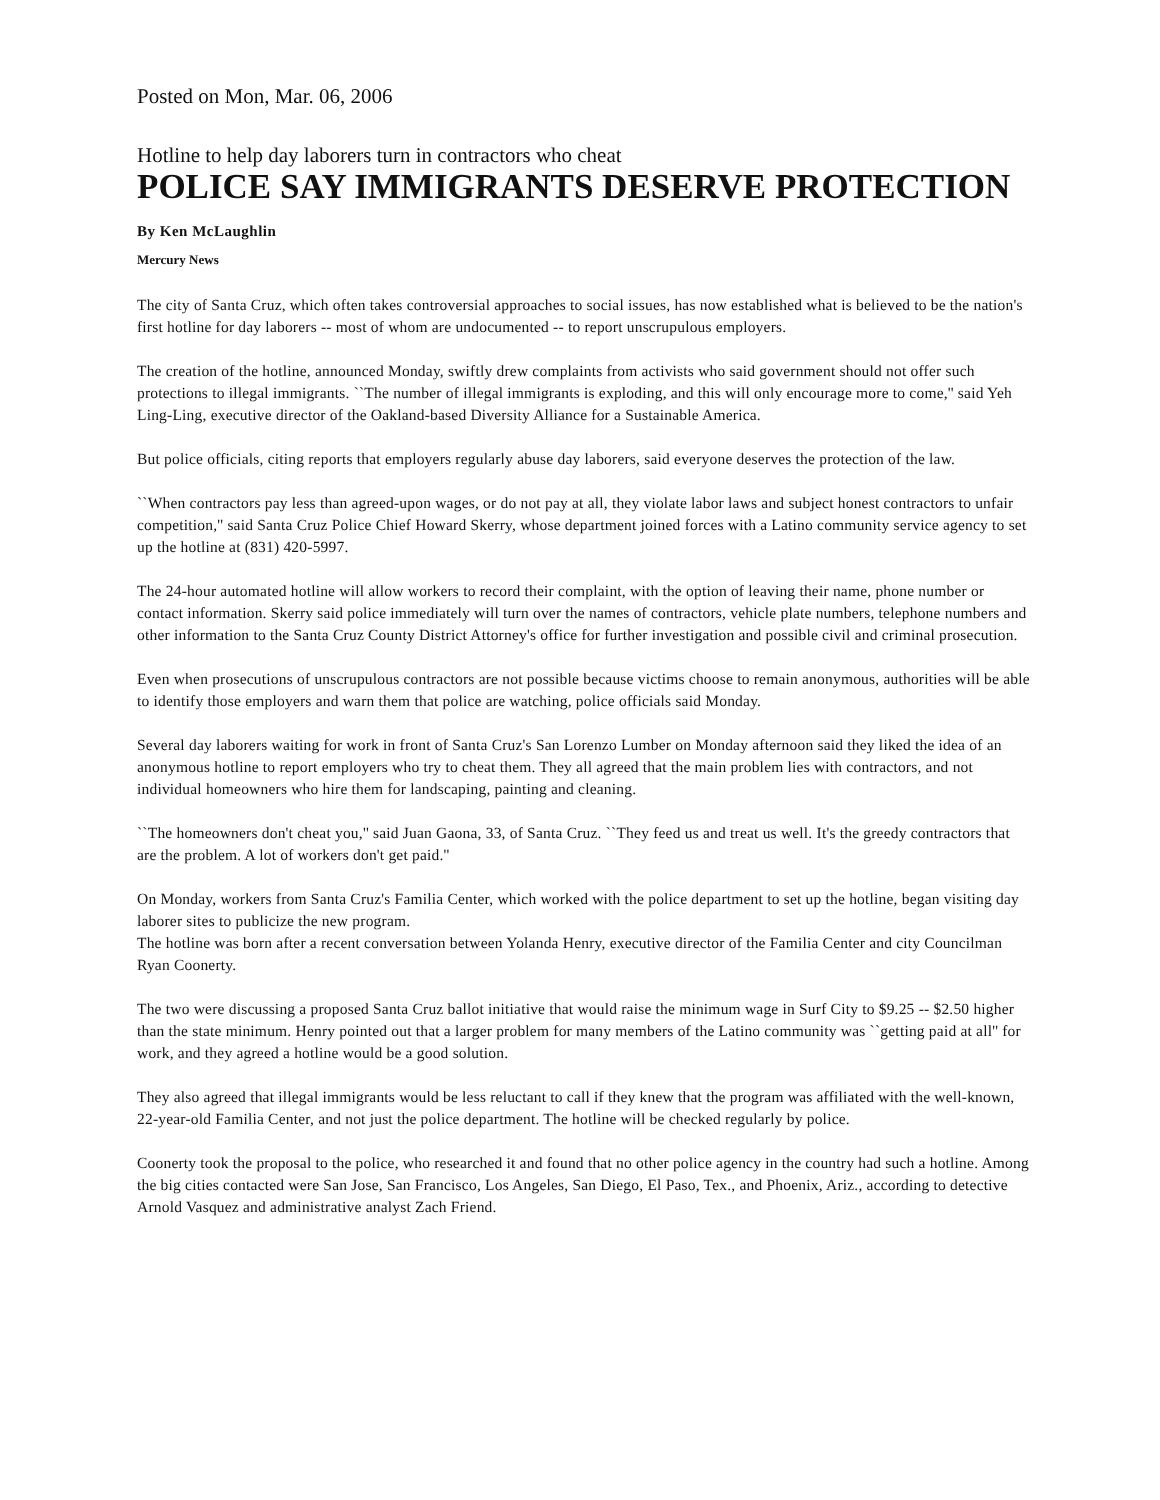Posted on Mon, Mar. 06, 2006
Hotline to help day laborers turn in contractors who cheat
POLICE SAY IMMIGRANTS DESERVE PROTECTION
By Ken McLaughlin
Mercury News
The city of Santa Cruz, which often takes controversial approaches to social issues, has now established what is believed to be the nation's first hotline for day laborers -- most of whom are undocumented -- to report unscrupulous employers.
The creation of the hotline, announced Monday, swiftly drew complaints from activists who said government should not offer such protections to illegal immigrants. ``The number of illegal immigrants is exploding, and this will only encourage more to come,'' said Yeh Ling-Ling, executive director of the Oakland-based Diversity Alliance for a Sustainable America.
But police officials, citing reports that employers regularly abuse day laborers, said everyone deserves the protection of the law.
``When contractors pay less than agreed-upon wages, or do not pay at all, they violate labor laws and subject honest contractors to unfair competition,'' said Santa Cruz Police Chief Howard Skerry, whose department joined forces with a Latino community service agency to set up the hotline at (831) 420-5997.
The 24-hour automated hotline will allow workers to record their complaint, with the option of leaving their name, phone number or contact information. Skerry said police immediately will turn over the names of contractors, vehicle plate numbers, telephone numbers and other information to the Santa Cruz County District Attorney's office for further investigation and possible civil and criminal prosecution.
Even when prosecutions of unscrupulous contractors are not possible because victims choose to remain anonymous, authorities will be able to identify those employers and warn them that police are watching, police officials said Monday.
Several day laborers waiting for work in front of Santa Cruz's San Lorenzo Lumber on Monday afternoon said they liked the idea of an anonymous hotline to report employers who try to cheat them. They all agreed that the main problem lies with contractors, and not individual homeowners who hire them for landscaping, painting and cleaning.
``The homeowners don't cheat you,'' said Juan Gaona, 33, of Santa Cruz. ``They feed us and treat us well. It's the greedy contractors that are the problem. A lot of workers don't get paid.''
On Monday, workers from Santa Cruz's Familia Center, which worked with the police department to set up the hotline, began visiting day laborer sites to publicize the new program.
The hotline was born after a recent conversation between Yolanda Henry, executive director of the Familia Center and city Councilman Ryan Coonerty.
The two were discussing a proposed Santa Cruz ballot initiative that would raise the minimum wage in Surf City to $9.25 -- $2.50 higher than the state minimum. Henry pointed out that a larger problem for many members of the Latino community was ``getting paid at all'' for work, and they agreed a hotline would be a good solution.
They also agreed that illegal immigrants would be less reluctant to call if they knew that the program was affiliated with the well-known, 22-year-old Familia Center, and not just the police department. The hotline will be checked regularly by police.
Coonerty took the proposal to the police, who researched it and found that no other police agency in the country had such a hotline. Among the big cities contacted were San Jose, San Francisco, Los Angeles, San Diego, El Paso, Tex., and Phoenix, Ariz., according to detective Arnold Vasquez and administrative analyst Zach Friend.